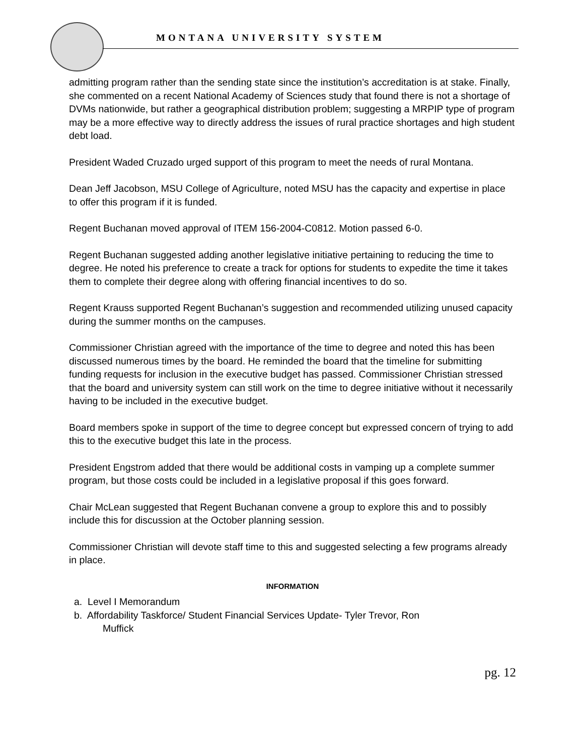MONTANA UNIVERSITY SYSTEM
admitting program rather than the sending state since the institution’s accreditation is at stake. Finally, she commented on a recent National Academy of Sciences study that found there is not a shortage of DVMs nationwide, but rather a geographical distribution problem; suggesting a MRPIP type of program may be a more effective way to directly address the issues of rural practice shortages and high student debt load.
President Waded Cruzado urged support of this program to meet the needs of rural Montana.
Dean Jeff Jacobson, MSU College of Agriculture, noted MSU has the capacity and expertise in place to offer this program if it is funded.
Regent Buchanan moved approval of ITEM 156-2004-C0812. Motion passed 6-0.
Regent Buchanan suggested adding another legislative initiative pertaining to reducing the time to degree. He noted his preference to create a track for options for students to expedite the time it takes them to complete their degree along with offering financial incentives to do so.
Regent Krauss supported Regent Buchanan’s suggestion and recommended utilizing unused capacity during the summer months on the campuses.
Commissioner Christian agreed with the importance of the time to degree and noted this has been discussed numerous times by the board. He reminded the board that the timeline for submitting funding requests for inclusion in the executive budget has passed. Commissioner Christian stressed that the board and university system can still work on the time to degree initiative without it necessarily having to be included in the executive budget.
Board members spoke in support of the time to degree concept but expressed concern of trying to add this to the executive budget this late in the process.
President Engstrom added that there would be additional costs in vamping up a complete summer program, but those costs could be included in a legislative proposal if this goes forward.
Chair McLean suggested that Regent Buchanan convene a group to explore this and to possibly include this for discussion at the October planning session.
Commissioner Christian will devote staff time to this and suggested selecting a few programs already in place.
INFORMATION
a. Level I Memorandum
b. Affordability Taskforce/ Student Financial Services Update- Tyler Trevor, Ron
Muffick
pg. 12